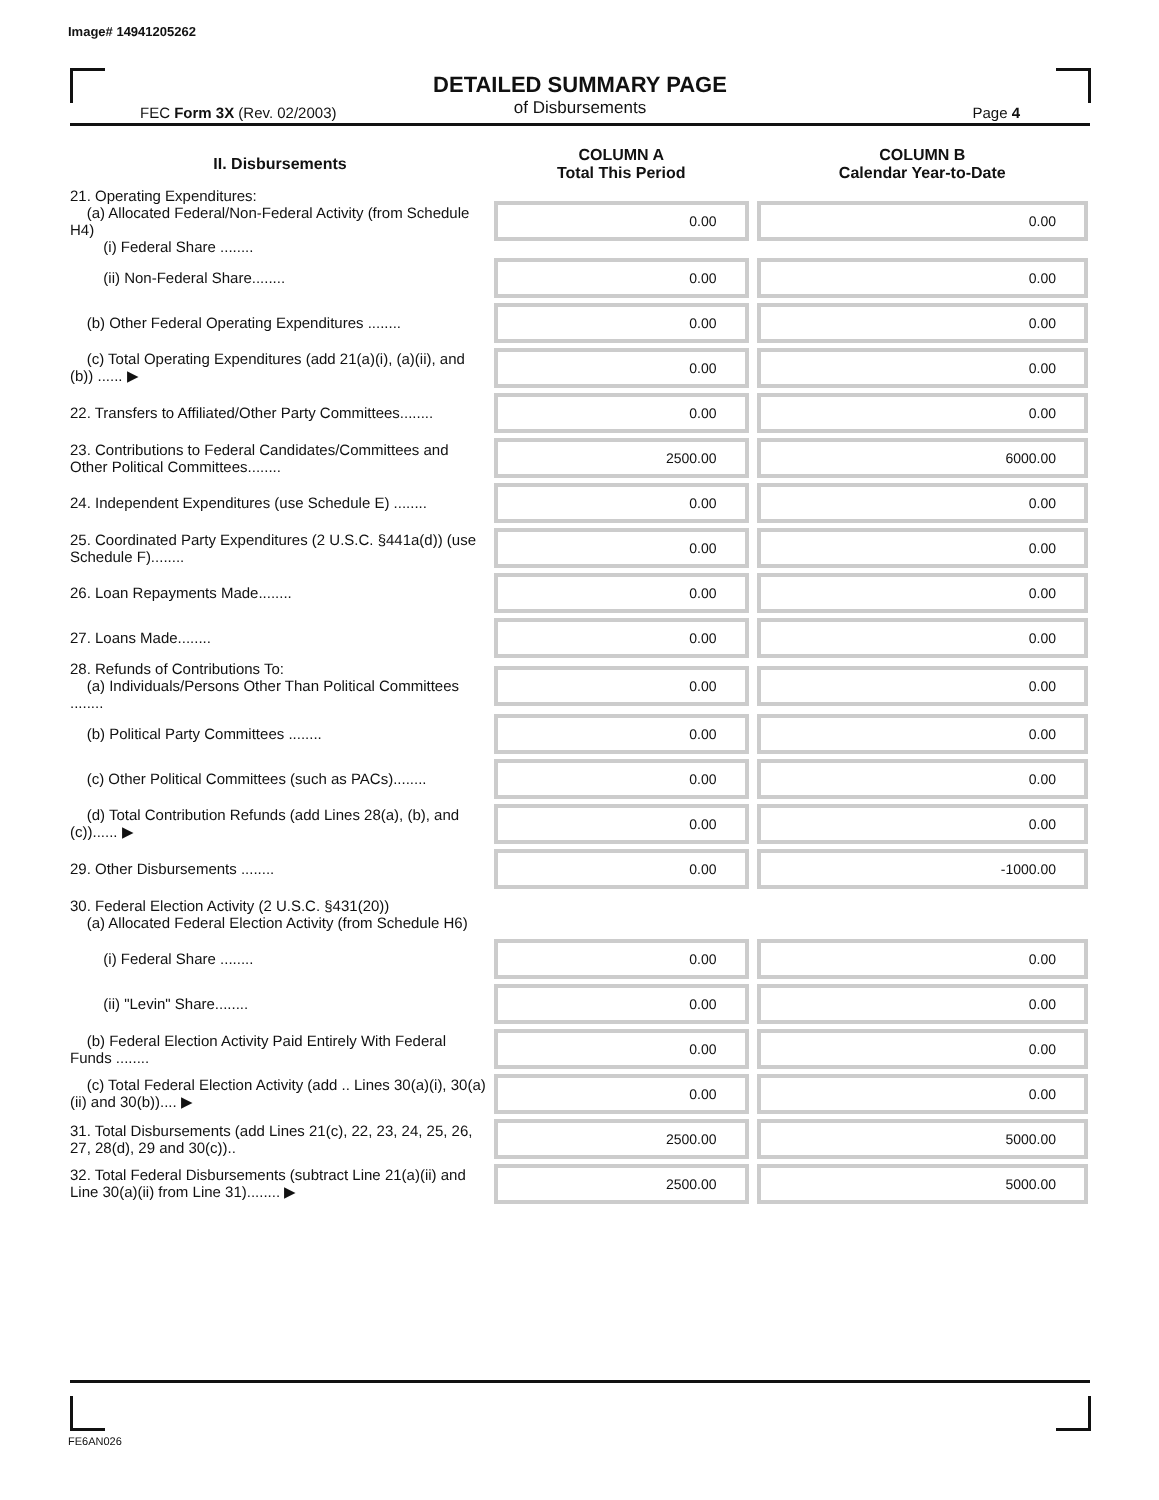Image# 14941205262
DETAILED SUMMARY PAGE
of Disbursements
FEC Form 3X (Rev. 02/2003) Page 4
| II. Disbursements | COLUMN A Total This Period | COLUMN B Calendar Year-to-Date |
| --- | --- | --- |
| 21. Operating Expenditures: (a) Allocated Federal/Non-Federal Activity (from Schedule H4) (i) Federal Share ........ | 0.00 | 0.00 |
| (ii) Non-Federal Share........ | 0.00 | 0.00 |
| (b) Other Federal Operating Expenditures ........ | 0.00 | 0.00 |
| (c) Total Operating Expenditures (add 21(a)(i), (a)(ii), and (b)) ...... ▶ | 0.00 | 0.00 |
| 22. Transfers to Affiliated/Other Party Committees........ | 0.00 | 0.00 |
| 23. Contributions to Federal Candidates/Committees and Other Political Committees........ | 2500.00 | 6000.00 |
| 24. Independent Expenditures (use Schedule E) ........ | 0.00 | 0.00 |
| 25. Coordinated Party Expenditures (2 U.S.C. §441a(d)) (use Schedule F)........ | 0.00 | 0.00 |
| 26. Loan Repayments Made........ | 0.00 | 0.00 |
| 27. Loans Made........ | 0.00 | 0.00 |
| 28. Refunds of Contributions To: (a) Individuals/Persons Other Than Political Committees ........ | 0.00 | 0.00 |
| (b) Political Party Committees ........ | 0.00 | 0.00 |
| (c) Other Political Committees (such as PACs)........ | 0.00 | 0.00 |
| (d) Total Contribution Refunds (add Lines 28(a), (b), and (c))...... ▶ | 0.00 | 0.00 |
| 29. Other Disbursements ........ | 0.00 | -1000.00 |
| 30. Federal Election Activity (2 U.S.C. §431(20)) (a) Allocated Federal Election Activity (from Schedule H6) | | |
| (i) Federal Share ........ | 0.00 | 0.00 |
| (ii) "Levin" Share........ | 0.00 | 0.00 |
| (b) Federal Election Activity Paid Entirely With Federal Funds ........ | 0.00 | 0.00 |
| (c) Total Federal Election Activity (add .. Lines 30(a)(i), 30(a)(ii) and 30(b)).... ▶ | 0.00 | 0.00 |
| 31. Total Disbursements (add Lines 21(c), 22, 23, 24, 25, 26, 27, 28(d), 29 and 30(c)).. | 2500.00 | 5000.00 |
| 32. Total Federal Disbursements (subtract Line 21(a)(ii) and Line 30(a)(ii) from Line 31)........ ▶ | 2500.00 | 5000.00 |
FE6AN026